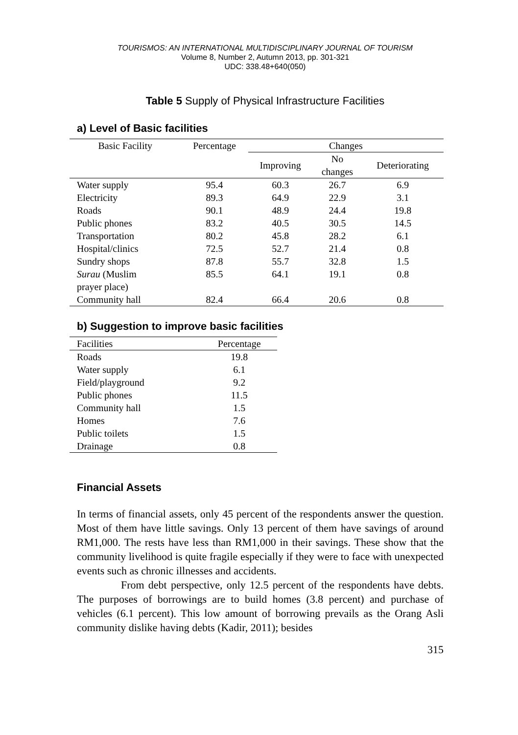TOURISMOS: AN INTERNATIONAL MULTIDISCIPLINARY JOURNAL OF TOURISM
Volume 8, Number 2, Autumn 2013, pp. 301-321
UDC: 338.48+640(050)
Table 5 Supply of Physical Infrastructure Facilities
a) Level of Basic facilities
| Basic Facility | Percentage | Changes | | |
| --- | --- | --- | --- | --- |
| | | Improving | No changes | Deteriorating |
| Water supply | 95.4 | 60.3 | 26.7 | 6.9 |
| Electricity | 89.3 | 64.9 | 22.9 | 3.1 |
| Roads | 90.1 | 48.9 | 24.4 | 19.8 |
| Public phones | 83.2 | 40.5 | 30.5 | 14.5 |
| Transportation | 80.2 | 45.8 | 28.2 | 6.1 |
| Hospital/clinics | 72.5 | 52.7 | 21.4 | 0.8 |
| Sundry shops | 87.8 | 55.7 | 32.8 | 1.5 |
| Surau (Muslim prayer place) | 85.5 | 64.1 | 19.1 | 0.8 |
| Community hall | 82.4 | 66.4 | 20.6 | 0.8 |
b) Suggestion to improve basic facilities
| Facilities | Percentage |
| Roads | 19.8 |
| Water supply | 6.1 |
| Field/playground | 9.2 |
| Public phones | 11.5 |
| Community hall | 1.5 |
| Homes | 7.6 |
| Public toilets | 1.5 |
| Drainage | 0.8 |
Financial Assets
In terms of financial assets, only 45 percent of the respondents answer the question. Most of them have little savings. Only 13 percent of them have savings of around RM1,000. The rests have less than RM1,000 in their savings. These show that the community livelihood is quite fragile especially if they were to face with unexpected events such as chronic illnesses and accidents.
From debt perspective, only 12.5 percent of the respondents have debts. The purposes of borrowings are to build homes (3.8 percent) and purchase of vehicles (6.1 percent). This low amount of borrowing prevails as the Orang Asli community dislike having debts (Kadir, 2011); besides
315